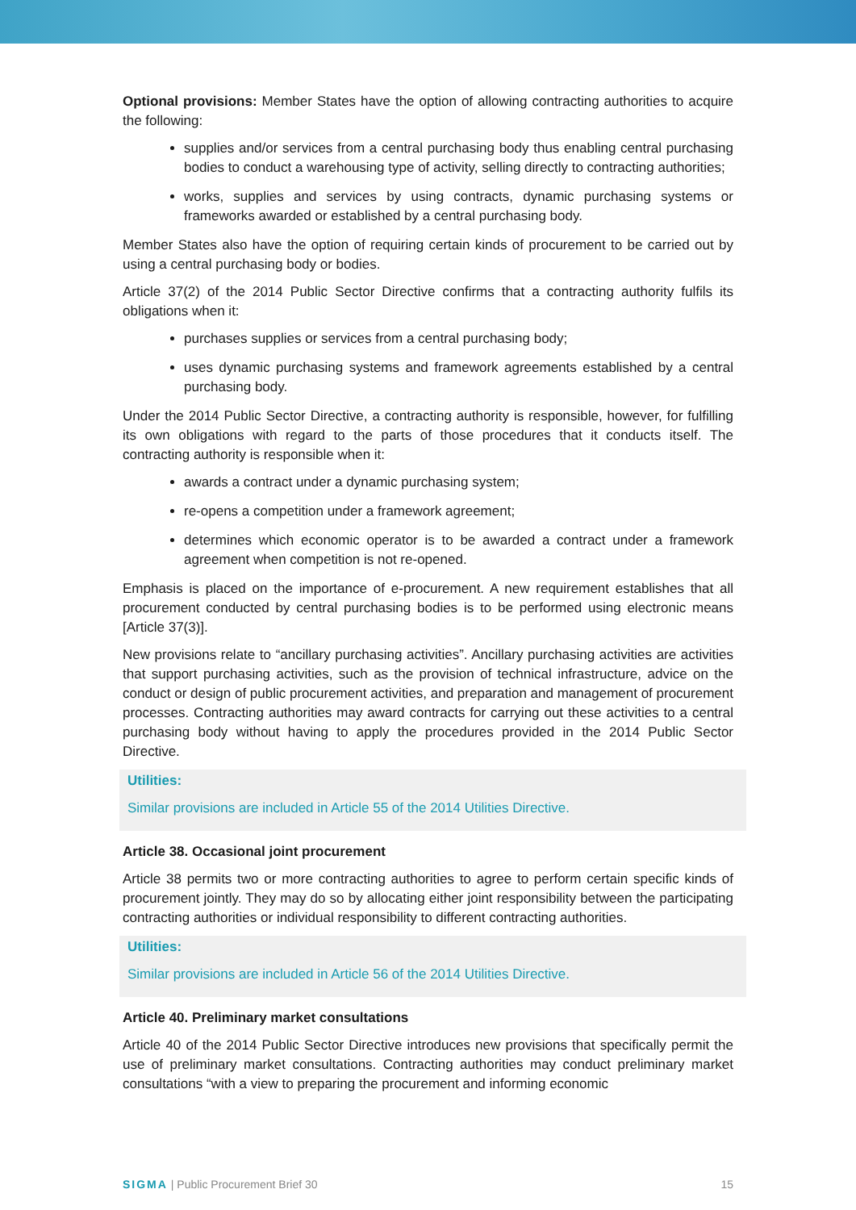Optional provisions: Member States have the option of allowing contracting authorities to acquire the following:
supplies and/or services from a central purchasing body thus enabling central purchasing bodies to conduct a warehousing type of activity, selling directly to contracting authorities;
works, supplies and services by using contracts, dynamic purchasing systems or frameworks awarded or established by a central purchasing body.
Member States also have the option of requiring certain kinds of procurement to be carried out by using a central purchasing body or bodies.
Article 37(2) of the 2014 Public Sector Directive confirms that a contracting authority fulfils its obligations when it:
purchases supplies or services from a central purchasing body;
uses dynamic purchasing systems and framework agreements established by a central purchasing body.
Under the 2014 Public Sector Directive, a contracting authority is responsible, however, for fulfilling its own obligations with regard to the parts of those procedures that it conducts itself. The contracting authority is responsible when it:
awards a contract under a dynamic purchasing system;
re-opens a competition under a framework agreement;
determines which economic operator is to be awarded a contract under a framework agreement when competition is not re-opened.
Emphasis is placed on the importance of e-procurement. A new requirement establishes that all procurement conducted by central purchasing bodies is to be performed using electronic means [Article 37(3)].
New provisions relate to “ancillary purchasing activities”. Ancillary purchasing activities are activities that support purchasing activities, such as the provision of technical infrastructure, advice on the conduct or design of public procurement activities, and preparation and management of procurement processes. Contracting authorities may award contracts for carrying out these activities to a central purchasing body without having to apply the procedures provided in the 2014 Public Sector Directive.
Utilities:
Similar provisions are included in Article 55 of the 2014 Utilities Directive.
Article 38. Occasional joint procurement
Article 38 permits two or more contracting authorities to agree to perform certain specific kinds of procurement jointly. They may do so by allocating either joint responsibility between the participating contracting authorities or individual responsibility to different contracting authorities.
Utilities:
Similar provisions are included in Article 56 of the 2014 Utilities Directive.
Article 40. Preliminary market consultations
Article 40 of the 2014 Public Sector Directive introduces new provisions that specifically permit the use of preliminary market consultations. Contracting authorities may conduct preliminary market consultations “with a view to preparing the procurement and informing economic
SIGMA | Public Procurement Brief 30 15